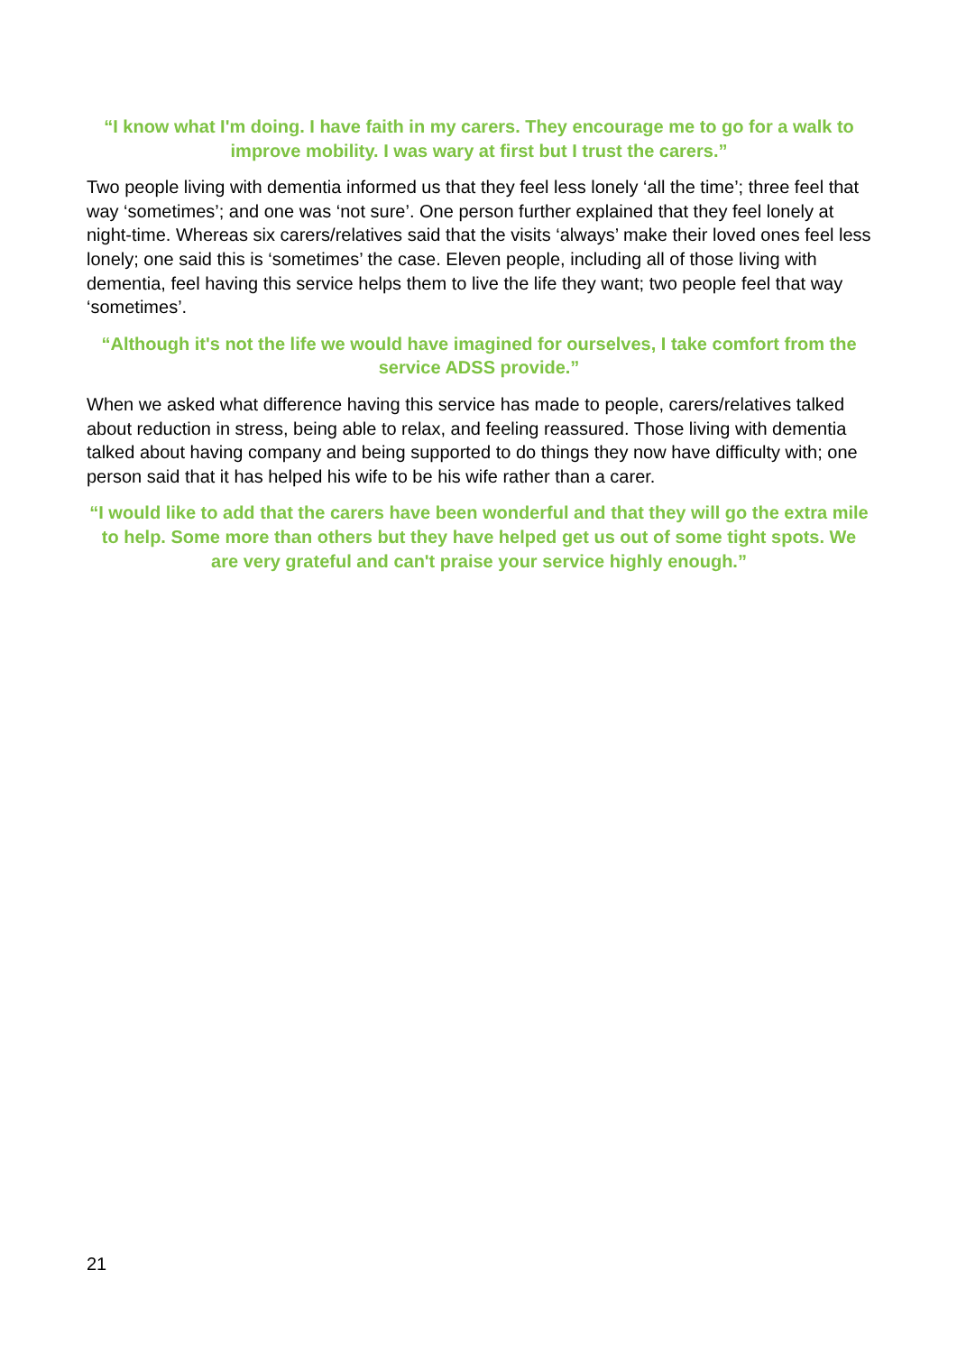“I know what I'm doing. I have faith in my carers. They encourage me to go for a walk to improve mobility. I was wary at first but I trust the carers.”
Two people living with dementia informed us that they feel less lonely ‘all the time’; three feel that way ‘sometimes’; and one was ‘not sure’. One person further explained that they feel lonely at night-time. Whereas six carers/relatives said that the visits ‘always’ make their loved ones feel less lonely; one said this is ‘sometimes’ the case. Eleven people, including all of those living with dementia, feel having this service helps them to live the life they want; two people feel that way ‘sometimes’.
“Although it's not the life we would have imagined for ourselves, I take comfort from the service ADSS provide.”
When we asked what difference having this service has made to people, carers/relatives talked about reduction in stress, being able to relax, and feeling reassured. Those living with dementia talked about having company and being supported to do things they now have difficulty with; one person said that it has helped his wife to be his wife rather than a carer.
“I would like to add that the carers have been wonderful and that they will go the extra mile to help. Some more than others but they have helped get us out of some tight spots. We are very grateful and can't praise your service highly enough.”
21